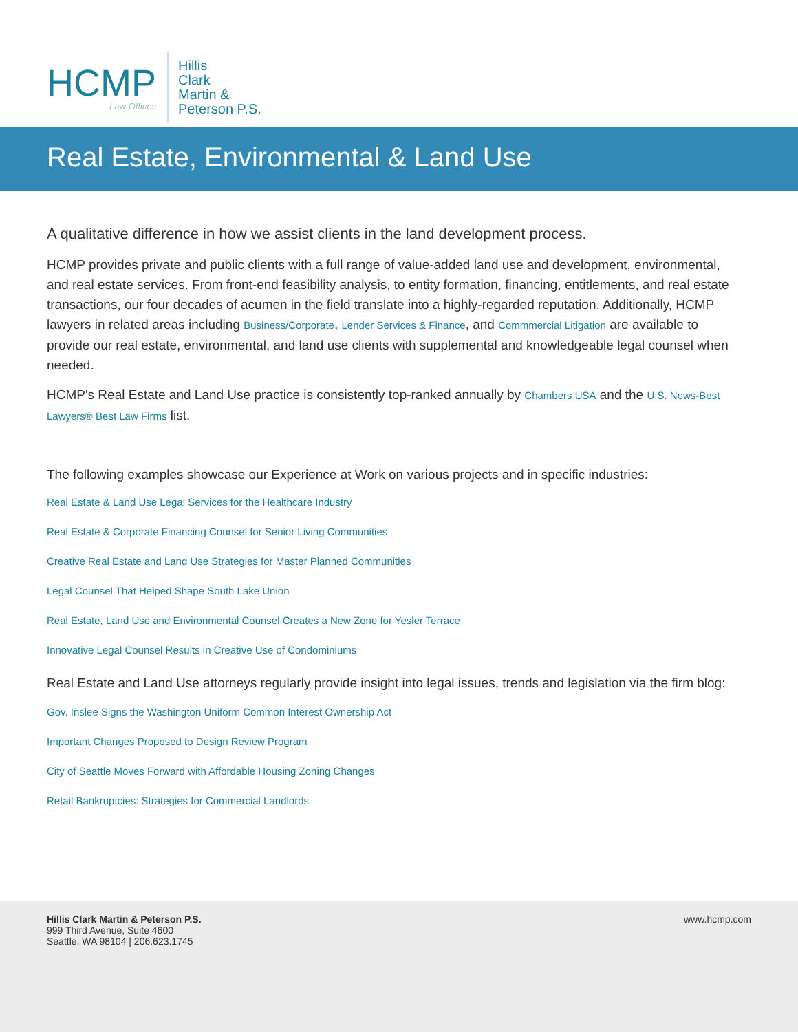HCMP
Law Offices
Hillis
Clark
Martin &
Peterson P.S.
Real Estate, Environmental & Land Use
A qualitative difference in how we assist clients in the land development process.
HCMP provides private and public clients with a full range of value-added land use and development, environmental, and real estate services. From front-end feasibility analysis, to entity formation, financing, entitlements, and real estate transactions, our four decades of acumen in the field translate into a highly-regarded reputation. Additionally, HCMP lawyers in related areas including Business/Corporate, Lender Services & Finance, and Commmercial Litigation are available to provide our real estate, environmental, and land use clients with supplemental and knowledgeable legal counsel when needed.
HCMP's Real Estate and Land Use practice is consistently top-ranked annually by Chambers USA and the U.S. News-Best Lawyers® Best Law Firms list.
The following examples showcase our Experience at Work on various projects and in specific industries:
Real Estate & Land Use Legal Services for the Healthcare Industry
Real Estate & Corporate Financing Counsel for Senior Living Communities
Creative Real Estate and Land Use Strategies for Master Planned Communities
Legal Counsel That Helped Shape South Lake Union
Real Estate, Land Use and Environmental Counsel Creates a New Zone for Yesler Terrace
Innovative Legal Counsel Results in Creative Use of Condominiums
Real Estate and Land Use attorneys regularly provide insight into legal issues, trends and legislation via the firm blog:
Gov. Inslee Signs the Washington Uniform Common Interest Ownership Act
Important Changes Proposed to Design Review Program
City of Seattle Moves Forward with Affordable Housing Zoning Changes
Retail Bankruptcies: Strategies for Commercial Landlords
Hillis Clark Martin & Peterson P.S.
999 Third Avenue, Suite 4600
Seattle, WA 98104 | 206.623.1745
www.hcmp.com